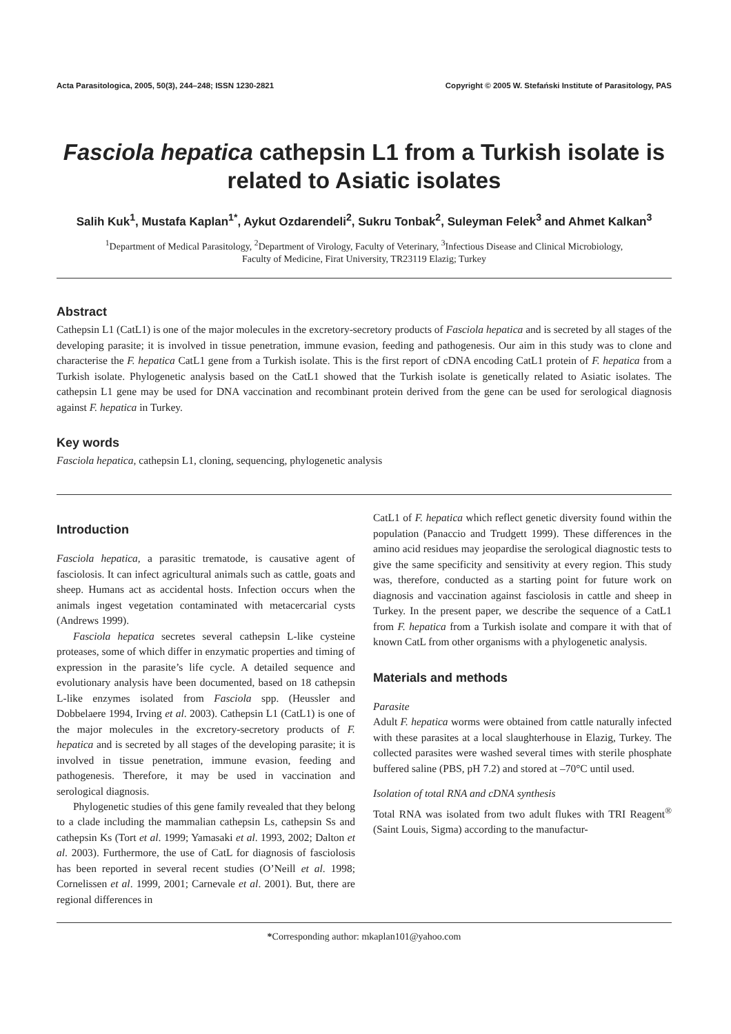Acta Parasitologica, 2005, 50(3), 244–248; ISSN 1230-2821 Copyright © 2005 W. Stefański Institute of Parasitology, PAS
Fasciola hepatica cathepsin L1 from a Turkish isolate is related to Asiatic isolates
Salih Kuk<sup>1</sup>, Mustafa Kaplan<sup>1*</sup>, Aykut Ozdarendeli<sup>2</sup>, Sukru Tonbak<sup>2</sup>, Suleyman Felek<sup>3</sup> and Ahmet Kalkan<sup>3</sup>
<sup>1</sup> Department of Medical Parasitology, <sup>2</sup>Department of Virology, Faculty of Veterinary, <sup>3</sup>Infectious Disease and Clinical Microbiology,
Faculty of Medicine, Firat University, TR23119 Elazig; Turkey
Abstract
Cathepsin L1 (CatL1) is one of the major molecules in the excretory-secretory products of Fasciola hepatica and is secreted by all stages of the developing parasite; it is involved in tissue penetration, immune evasion, feeding and pathogenesis. Our aim in this study was to clone and characterise the F. hepatica CatL1 gene from a Turkish isolate. This is the first report of cDNA encoding CatL1 protein of F. hepatica from a Turkish isolate. Phylogenetic analysis based on the CatL1 showed that the Turkish isolate is genetically related to Asiatic isolates. The cathepsin L1 gene may be used for DNA vaccination and recombinant protein derived from the gene can be used for serological diagnosis against F. hepatica in Turkey.
Key words
Fasciola hepatica, cathepsin L1, cloning, sequencing, phylogenetic analysis
Introduction
Fasciola hepatica, a parasitic trematode, is causative agent of fasciolosis. It can infect agricultural animals such as cattle, goats and sheep. Humans act as accidental hosts. Infection occurs when the animals ingest vegetation contaminated with metacercarial cysts (Andrews 1999).
Fasciola hepatica secretes several cathepsin L-like cysteine proteases, some of which differ in enzymatic properties and timing of expression in the parasite’s life cycle. A detailed sequence and evolutionary analysis have been documented, based on 18 cathepsin L-like enzymes isolated from Fasciola spp. (Heussler and Dobbelaere 1994, Irving et al. 2003). Cathepsin L1 (CatL1) is one of the major molecules in the excretory-secretory products of F. hepatica and is secreted by all stages of the developing parasite; it is involved in tissue penetration, immune evasion, feeding and pathogenesis. Therefore, it may be used in vaccination and serological diagnosis.
Phylogenetic studies of this gene family revealed that they belong to a clade including the mammalian cathepsin Ls, cathepsin Ss and cathepsin Ks (Tort et al. 1999; Yamasaki et al. 1993, 2002; Dalton et al. 2003). Furthermore, the use of CatL for diagnosis of fasciolosis has been reported in several recent studies (O’Neill et al. 1998; Cornelissen et al. 1999, 2001; Carnevale et al. 2001). But, there are regional differences in
CatL1 of F. hepatica which reflect genetic diversity found within the population (Panaccio and Trudgett 1999). These differences in the amino acid residues may jeopardise the serological diagnostic tests to give the same specificity and sensitivity at every region. This study was, therefore, conducted as a starting point for future work on diagnosis and vaccination against fasciolosis in cattle and sheep in Turkey. In the present paper, we describe the sequence of a CatL1 from F. hepatica from a Turkish isolate and compare it with that of known CatL from other organisms with a phylogenetic analysis.
Materials and methods
Parasite
Adult F. hepatica worms were obtained from cattle naturally infected with these parasites at a local slaughterhouse in Elazig, Turkey. The collected parasites were washed several times with sterile phosphate buffered saline (PBS, pH 7.2) and stored at –70°C until used.
Isolation of total RNA and cDNA synthesis
Total RNA was isolated from two adult flukes with TRI Reagent<sup>®</sup> (Saint Louis, Sigma) according to the manufactur-
*Corresponding author: mkaplan101@yahoo.com